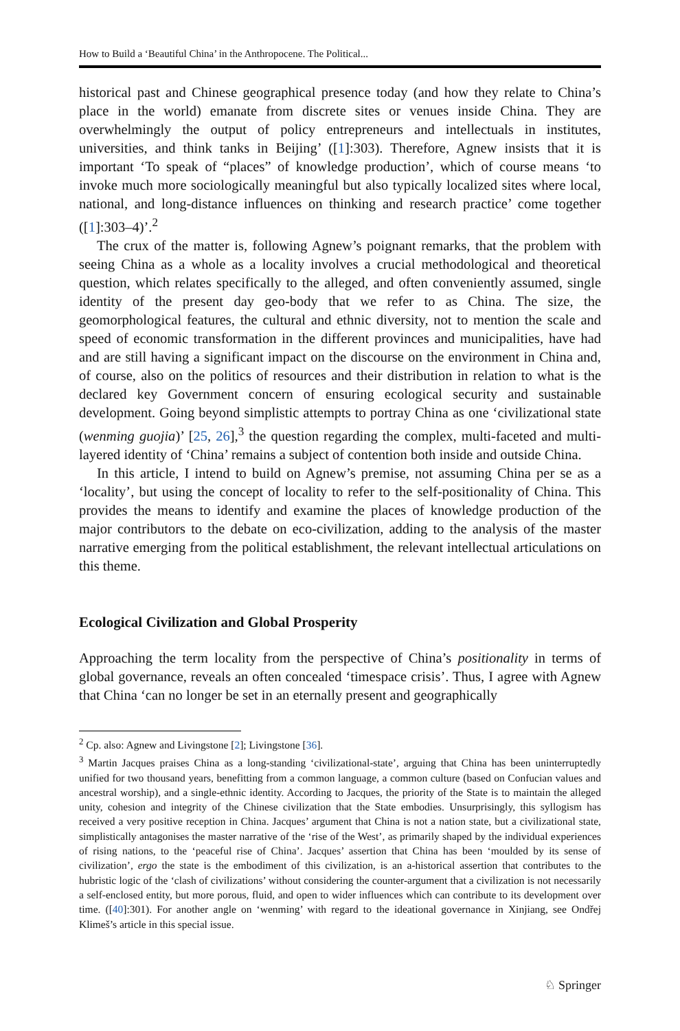How to Build a ‘Beautiful China’ in the Anthropocene. The Political...
historical past and Chinese geographical presence today (and how they relate to China’s place in the world) emanate from discrete sites or venues inside China. They are overwhelmingly the output of policy entrepreneurs and intellectuals in institutes, universities, and think tanks in Beijing’ ([1]:303). Therefore, Agnew insists that it is important ‘To speak of “places” of knowledge production’, which of course means ‘to invoke much more sociologically meaningful but also typically localized sites where local, national, and long-distance influences on thinking and research practice’ come together ([1]:303–4)’.<sup>2</sup>
The crux of the matter is, following Agnew’s poignant remarks, that the problem with seeing China as a whole as a locality involves a crucial methodological and theoretical question, which relates specifically to the alleged, and often conveniently assumed, single identity of the present day geo-body that we refer to as China. The size, the geomorphological features, the cultural and ethnic diversity, not to mention the scale and speed of economic transformation in the different provinces and municipalities, have had and are still having a significant impact on the discourse on the environment in China and, of course, also on the politics of resources and their distribution in relation to what is the declared key Government concern of ensuring ecological security and sustainable development. Going beyond simplistic attempts to portray China as one ‘civilizational state (wenming guojia)’ [25, 26],<sup>3</sup> the question regarding the complex, multi-faceted and multi-layered identity of ‘China’ remains a subject of contention both inside and outside China.
In this article, I intend to build on Agnew’s premise, not assuming China per se as a ‘locality’, but using the concept of locality to refer to the self-positionality of China. This provides the means to identify and examine the places of knowledge production of the major contributors to the debate on eco-civilization, adding to the analysis of the master narrative emerging from the political establishment, the relevant intellectual articulations on this theme.
Ecological Civilization and Global Prosperity
Approaching the term locality from the perspective of China’s positionality in terms of global governance, reveals an often concealed ‘timespace crisis’. Thus, I agree with Agnew that China ‘can no longer be set in an eternally present and geographically
<sup>2</sup> Cp. also: Agnew and Livingstone [2]; Livingstone [36].
<sup>3</sup> Martin Jacques praises China as a long-standing ‘civilizational-state’, arguing that China has been uninterruptedly unified for two thousand years, benefitting from a common language, a common culture (based on Confucian values and ancestral worship), and a single-ethnic identity. According to Jacques, the priority of the State is to maintain the alleged unity, cohesion and integrity of the Chinese civilization that the State embodies. Unsurprisingly, this syllogism has received a very positive reception in China. Jacques’ argument that China is not a nation state, but a civilizational state, simplistically antagonises the master narrative of the ‘rise of the West’, as primarily shaped by the individual experiences of rising nations, to the ‘peaceful rise of China’. Jacques’ assertion that China has been ‘moulded by its sense of civilization’, ergo the state is the embodiment of this civilization, is an a-historical assertion that contributes to the hubristic logic of the ‘clash of civilizations’ without considering the counter-argument that a civilization is not necessarily a self-enclosed entity, but more porous, fluid, and open to wider influences which can contribute to its development over time. ([40]:301). For another angle on ‘wenming’ with regard to the ideational governance in Xinjiang, see Ondřej Klimeš’s article in this special issue.
♘ Springer